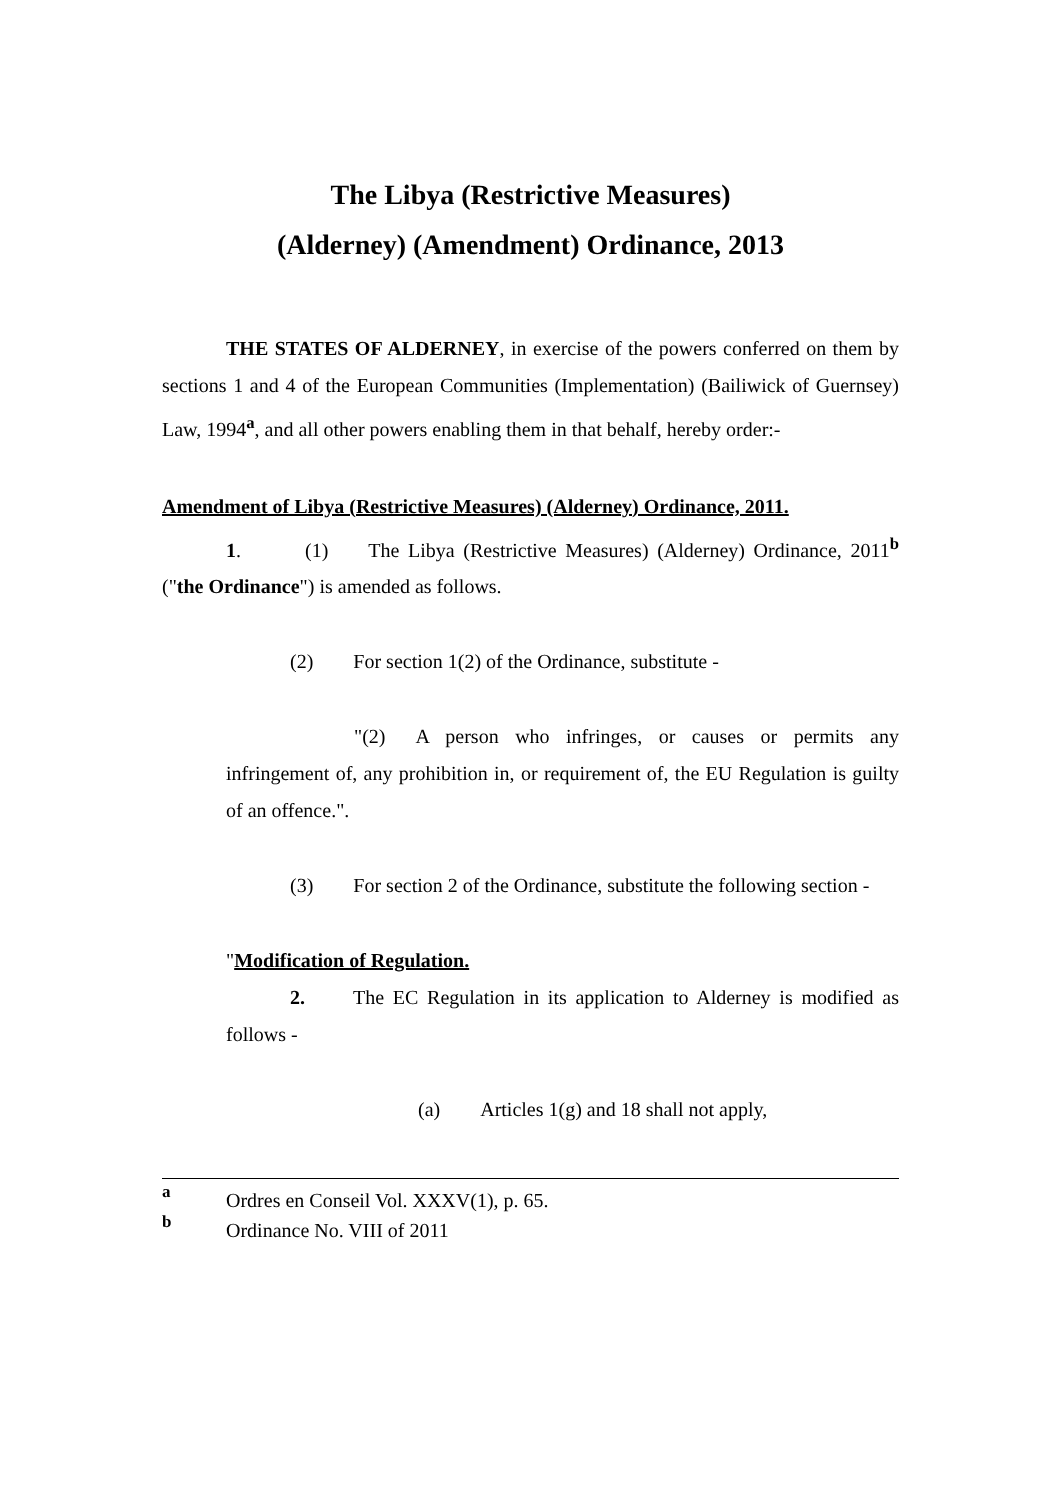The Libya (Restrictive Measures)
(Alderney) (Amendment) Ordinance, 2013
THE STATES OF ALDERNEY, in exercise of the powers conferred on them by sections 1 and 4 of the European Communities (Implementation) (Bailiwick of Guernsey) Law, 1994<sup>a</sup>, and all other powers enabling them in that behalf, hereby order:-
Amendment of Libya (Restrictive Measures) (Alderney) Ordinance, 2011.
1. (1) The Libya (Restrictive Measures) (Alderney) Ordinance, 2011<sup>b</sup> ("the Ordinance") is amended as follows.
(2) For section 1(2) of the Ordinance, substitute -
"(2) A person who infringes, or causes or permits any infringement of, any prohibition in, or requirement of, the EU Regulation is guilty of an offence.".
(3) For section 2 of the Ordinance, substitute the following section -
"Modification of Regulation.
2. The EC Regulation in its application to Alderney is modified as follows -
(a) Articles 1(g) and 18 shall not apply,
a Ordres en Conseil Vol. XXXV(1), p. 65.
b Ordinance No. VIII of 2011